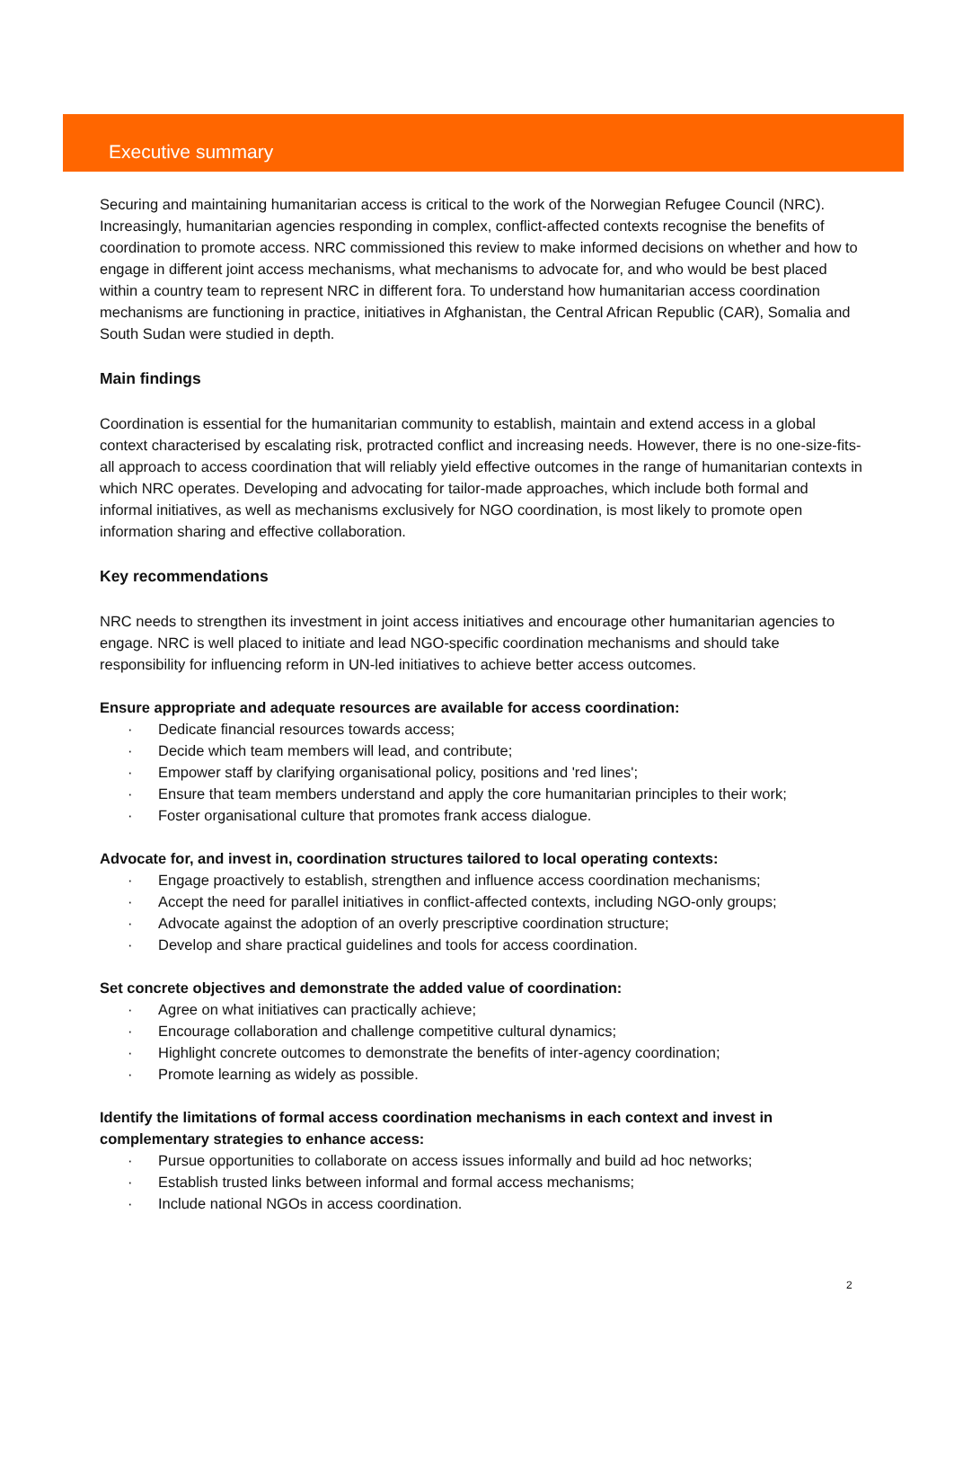Executive summary
Securing and maintaining humanitarian access is critical to the work of the Norwegian Refugee Council (NRC). Increasingly, humanitarian agencies responding in complex, conflict-affected contexts recognise the benefits of coordination to promote access. NRC commissioned this review to make informed decisions on whether and how to engage in different joint access mechanisms, what mechanisms to advocate for, and who would be best placed within a country team to represent NRC in different fora. To understand how humanitarian access coordination mechanisms are functioning in practice, initiatives in Afghanistan, the Central African Republic (CAR), Somalia and South Sudan were studied in depth.
Main findings
Coordination is essential for the humanitarian community to establish, maintain and extend access in a global context characterised by escalating risk, protracted conflict and increasing needs. However, there is no one-size-fits-all approach to access coordination that will reliably yield effective outcomes in the range of humanitarian contexts in which NRC operates. Developing and advocating for tailor-made approaches, which include both formal and informal initiatives, as well as mechanisms exclusively for NGO coordination, is most likely to promote open information sharing and effective collaboration.
Key recommendations
NRC needs to strengthen its investment in joint access initiatives and encourage other humanitarian agencies to engage. NRC is well placed to initiate and lead NGO-specific coordination mechanisms and should take responsibility for influencing reform in UN-led initiatives to achieve better access outcomes.
Ensure appropriate and adequate resources are available for access coordination:
· Dedicate financial resources towards access;
· Decide which team members will lead, and contribute;
· Empower staff by clarifying organisational policy, positions and 'red lines';
· Ensure that team members understand and apply the core humanitarian principles to their work;
· Foster organisational culture that promotes frank access dialogue.
Advocate for, and invest in, coordination structures tailored to local operating contexts:
· Engage proactively to establish, strengthen and influence access coordination mechanisms;
· Accept the need for parallel initiatives in conflict-affected contexts, including NGO-only groups;
· Advocate against the adoption of an overly prescriptive coordination structure;
· Develop and share practical guidelines and tools for access coordination.
Set concrete objectives and demonstrate the added value of coordination:
· Agree on what initiatives can practically achieve;
· Encourage collaboration and challenge competitive cultural dynamics;
· Highlight concrete outcomes to demonstrate the benefits of inter-agency coordination;
· Promote learning as widely as possible.
Identify the limitations of formal access coordination mechanisms in each context and invest in complementary strategies to enhance access:
· Pursue opportunities to collaborate on access issues informally and build ad hoc networks;
· Establish trusted links between informal and formal access mechanisms;
· Include national NGOs in access coordination.
2